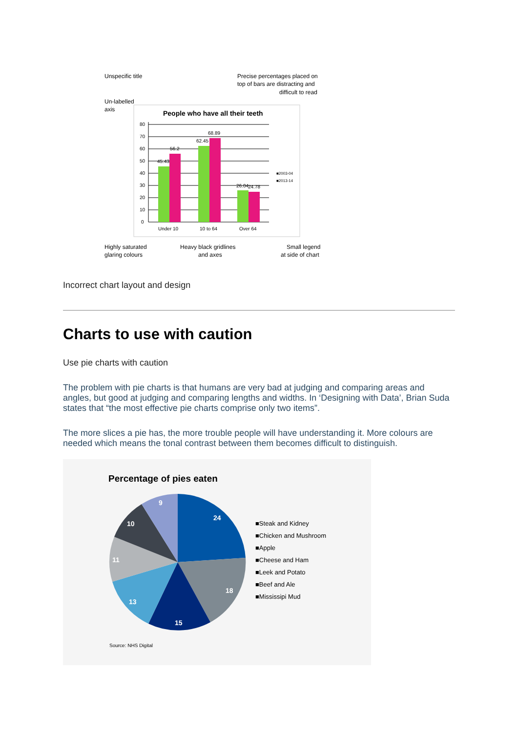Unspecific title
Precise percentages placed on
top of bars are distracting and
difficult to read
Un-labelled
axis
People who have all their teeth
80
70
60
50
40
30
20
10
0
45.43
56.2
62.45
68.89
26.04
24.78
Under 10
10 to 64
Over 64
■2003-04
■2013-14
Highly saturated
glaring colours
Heavy black gridlines
and axes
Small legend
at side of chart
Incorrect chart layout and design
Charts to use with caution
Use pie charts with caution
The problem with pie charts is that humans are very bad at judging and comparing areas and angles, but good at judging and comparing lengths and widths. In ‘Designing with Data’, Brian Suda states that “the most effective pie charts comprise only two items”.
The more slices a pie has, the more trouble people will have understanding it. More colours are needed which means the tonal contrast between them becomes difficult to distinguish.
Percentage of pies eaten
24
18
15
13
11
10
9
■Steak and Kidney
■Chicken and Mushroom
■Apple
■Cheese and Ham
■Leek and Potato
■Beef and Ale
■Mississipi Mud
Source: NHS Digital